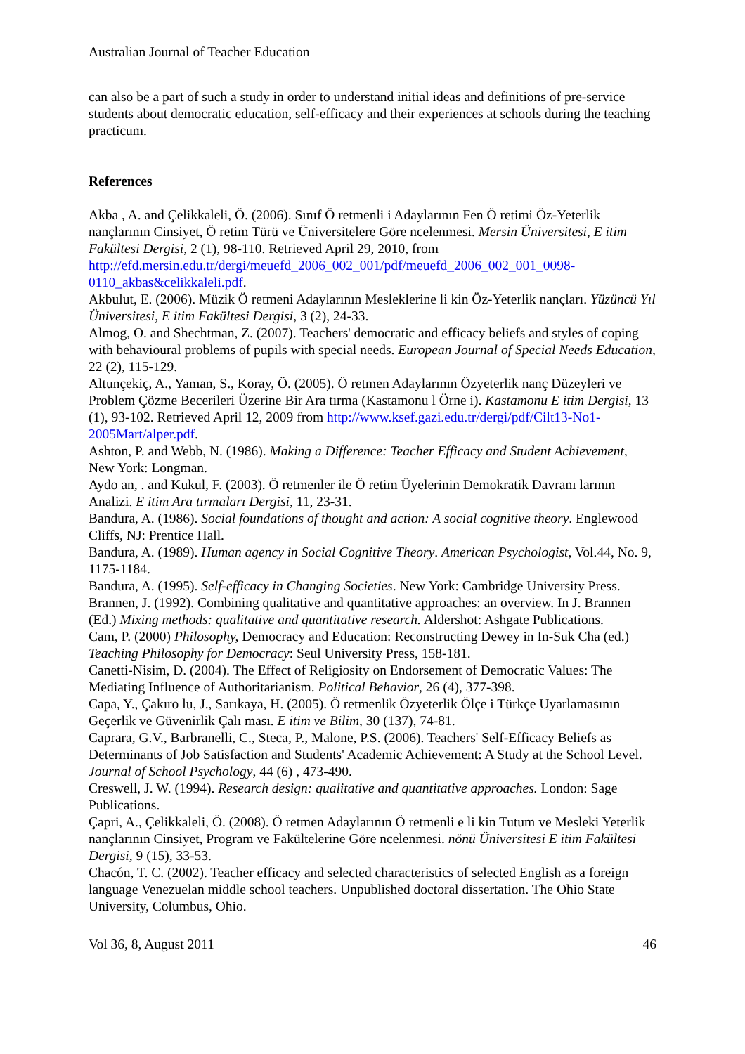Australian Journal of Teacher Education
can also be a part of such a study in order to understand initial ideas and definitions of pre-service students about democratic education, self-efficacy and their experiences at schools during the teaching practicum.
References
Akba , A. and Çelikkaleli, Ö. (2006). Sınıf Ö retmenli i Adaylarının Fen Ö retimi Öz-Yeterlik nançlarının Cinsiyet, Ö retim Türü ve Üniversitelere Göre ncelenmesi. Mersin Üniversitesi, E itim Fakültesi Dergisi, 2 (1), 98-110. Retrieved April 29, 2010, from http://efd.mersin.edu.tr/dergi/meuefd_2006_002_001/pdf/meuefd_2006_002_001_0098-0110_akbas&celikkaleli.pdf.
Akbulut, E. (2006). Müzik Ö retmeni Adaylarının Mesleklerine li kin Öz-Yeterlik nançları. Yüzüncü Yıl Üniversitesi, E itim Fakültesi Dergisi, 3 (2), 24-33.
Almog, O. and Shechtman, Z. (2007). Teachers' democratic and efficacy beliefs and styles of coping with behavioural problems of pupils with special needs. European Journal of Special Needs Education, 22 (2), 115-129.
Altunçekiç, A., Yaman, S., Koray, Ö. (2005). Ö retmen Adaylarının Özyeterlik nanç Düzeyleri ve Problem Çözme Becerileri Üzerine Bir Ara tırma (Kastamonu l Örne i). Kastamonu E itim Dergisi, 13 (1), 93-102. Retrieved April 12, 2009 from http://www.ksef.gazi.edu.tr/dergi/pdf/Cilt13-No1-2005Mart/alper.pdf.
Ashton, P. and Webb, N. (1986). Making a Difference: Teacher Efficacy and Student Achievement, New York: Longman.
Aydo an, . and Kukul, F. (2003). Ö retmenler ile Ö retim Üyelerinin Demokratik Davranı larının Analizi. E itim Ara tırmaları Dergisi, 11, 23-31.
Bandura, A. (1986). Social foundations of thought and action: A social cognitive theory. Englewood Cliffs, NJ: Prentice Hall.
Bandura, A. (1989). Human agency in Social Cognitive Theory. American Psychologist, Vol.44, No. 9, 1175-1184.
Bandura, A. (1995). Self-efficacy in Changing Societies. New York: Cambridge University Press.
Brannen, J. (1992). Combining qualitative and quantitative approaches: an overview. In J. Brannen (Ed.) Mixing methods: qualitative and quantitative research. Aldershot: Ashgate Publications.
Cam, P. (2000) Philosophy, Democracy and Education: Reconstructing Dewey in In-Suk Cha (ed.) Teaching Philosophy for Democracy: Seul University Press, 158-181.
Canetti-Nisim, D. (2004). The Effect of Religiosity on Endorsement of Democratic Values: The Mediating Influence of Authoritarianism. Political Behavior, 26 (4), 377-398.
Capa, Y., Çakıro lu, J., Sarıkaya, H. (2005). Ö retmenlik Özyeterlik Ölçe i Türkçe Uyarlamasının Geçerlik ve Güvenirlik Çalı ması. E itim ve Bilim, 30 (137), 74-81.
Caprara, G.V., Barbranelli, C., Steca, P., Malone, P.S. (2006). Teachers' Self-Efficacy Beliefs as Determinants of Job Satisfaction and Students' Academic Achievement: A Study at the School Level. Journal of School Psychology, 44 (6) , 473-490.
Creswell, J. W. (1994). Research design: qualitative and quantitative approaches. London: Sage Publications.
Çapri, A., Çelikkaleli, Ö. (2008). Ö retmen Adaylarının Ö retmenli e li kin Tutum ve Mesleki Yeterlik nançlarının Cinsiyet, Program ve Fakültelerine Göre ncelenmesi. nönü Üniversitesi E itim Fakültesi Dergisi, 9 (15), 33-53.
Chacón, T. C. (2002). Teacher efficacy and selected characteristics of selected English as a foreign language Venezuelan middle school teachers. Unpublished doctoral dissertation. The Ohio State University, Columbus, Ohio.
Vol 36, 8, August 2011 46